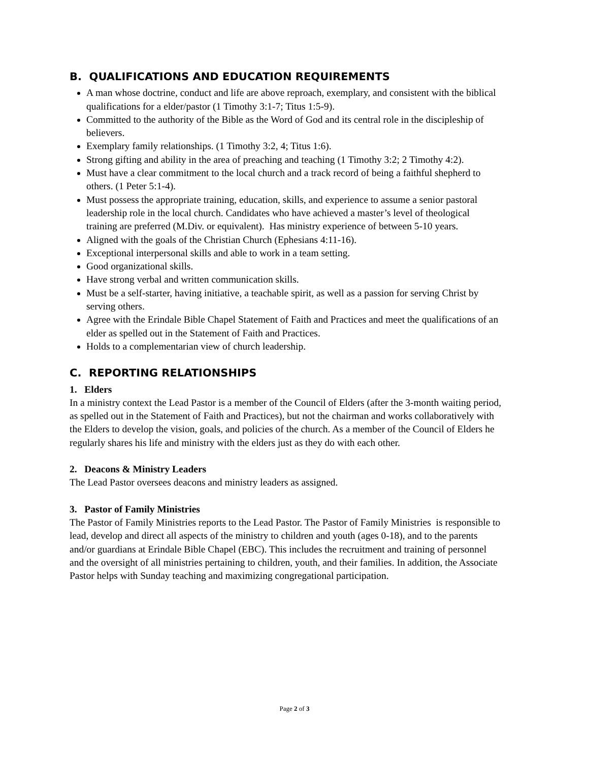B. QUALIFICATIONS AND EDUCATION REQUIREMENTS
A man whose doctrine, conduct and life are above reproach, exemplary, and consistent with the biblical qualifications for a elder/pastor (1 Timothy 3:1-7; Titus 1:5-9).
Committed to the authority of the Bible as the Word of God and its central role in the discipleship of believers.
Exemplary family relationships. (1 Timothy 3:2, 4; Titus 1:6).
Strong gifting and ability in the area of preaching and teaching (1 Timothy 3:2; 2 Timothy 4:2).
Must have a clear commitment to the local church and a track record of being a faithful shepherd to others. (1 Peter 5:1-4).
Must possess the appropriate training, education, skills, and experience to assume a senior pastoral leadership role in the local church. Candidates who have achieved a master’s level of theological training are preferred (M.Div. or equivalent). Has ministry experience of between 5-10 years.
Aligned with the goals of the Christian Church (Ephesians 4:11-16).
Exceptional interpersonal skills and able to work in a team setting.
Good organizational skills.
Have strong verbal and written communication skills.
Must be a self-starter, having initiative, a teachable spirit, as well as a passion for serving Christ by serving others.
Agree with the Erindale Bible Chapel Statement of Faith and Practices and meet the qualifications of an elder as spelled out in the Statement of Faith and Practices.
Holds to a complementarian view of church leadership.
C. REPORTING RELATIONSHIPS
1. Elders
In a ministry context the Lead Pastor is a member of the Council of Elders (after the 3-month waiting period, as spelled out in the Statement of Faith and Practices), but not the chairman and works collaboratively with the Elders to develop the vision, goals, and policies of the church. As a member of the Council of Elders he regularly shares his life and ministry with the elders just as they do with each other.
2. Deacons & Ministry Leaders
The Lead Pastor oversees deacons and ministry leaders as assigned.
3. Pastor of Family Ministries
The Pastor of Family Ministries reports to the Lead Pastor. The Pastor of Family Ministries is responsible to lead, develop and direct all aspects of the ministry to children and youth (ages 0-18), and to the parents and/or guardians at Erindale Bible Chapel (EBC). This includes the recruitment and training of personnel and the oversight of all ministries pertaining to children, youth, and their families. In addition, the Associate Pastor helps with Sunday teaching and maximizing congregational participation.
Page 2 of 3